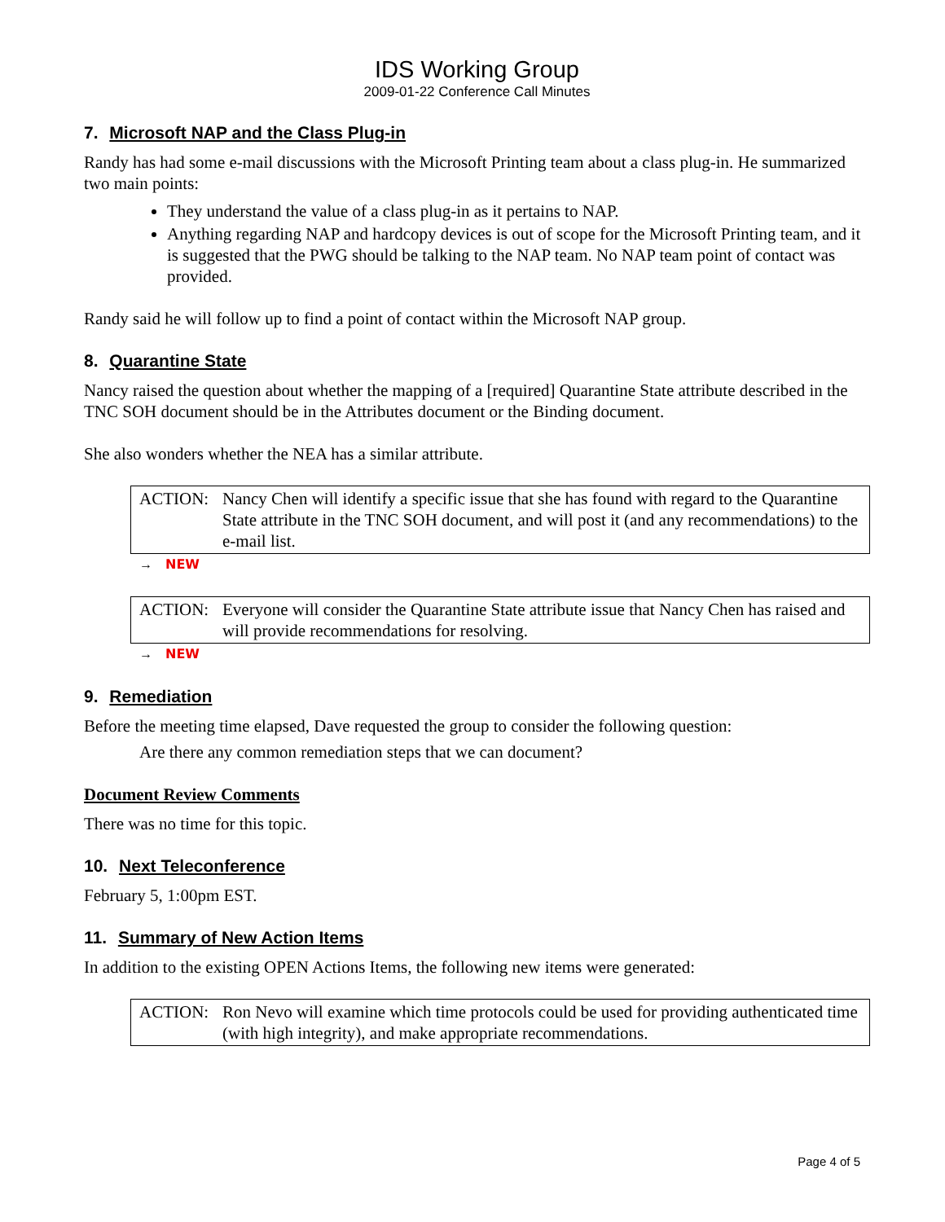IDS Working Group
2009-01-22 Conference Call Minutes
7. Microsoft NAP and the Class Plug-in
Randy has had some e-mail discussions with the Microsoft Printing team about a class plug-in. He summarized two main points:
They understand the value of a class plug-in as it pertains to NAP.
Anything regarding NAP and hardcopy devices is out of scope for the Microsoft Printing team, and it is suggested that the PWG should be talking to the NAP team. No NAP team point of contact was provided.
Randy said he will follow up to find a point of contact within the Microsoft NAP group.
8. Quarantine State
Nancy raised the question about whether the mapping of a [required] Quarantine State attribute described in the TNC SOH document should be in the Attributes document or the Binding document.
She also wonders whether the NEA has a similar attribute.
ACTION: Nancy Chen will identify a specific issue that she has found with regard to the Quarantine State attribute in the TNC SOH document, and will post it (and any recommendations) to the e-mail list.
→ NEW
ACTION: Everyone will consider the Quarantine State attribute issue that Nancy Chen has raised and will provide recommendations for resolving.
→ NEW
9. Remediation
Before the meeting time elapsed, Dave requested the group to consider the following question:
Are there any common remediation steps that we can document?
Document Review Comments
There was no time for this topic.
10. Next Teleconference
February 5, 1:00pm EST.
11. Summary of New Action Items
In addition to the existing OPEN Actions Items, the following new items were generated:
ACTION: Ron Nevo will examine which time protocols could be used for providing authenticated time (with high integrity), and make appropriate recommendations.
Page 4 of 5